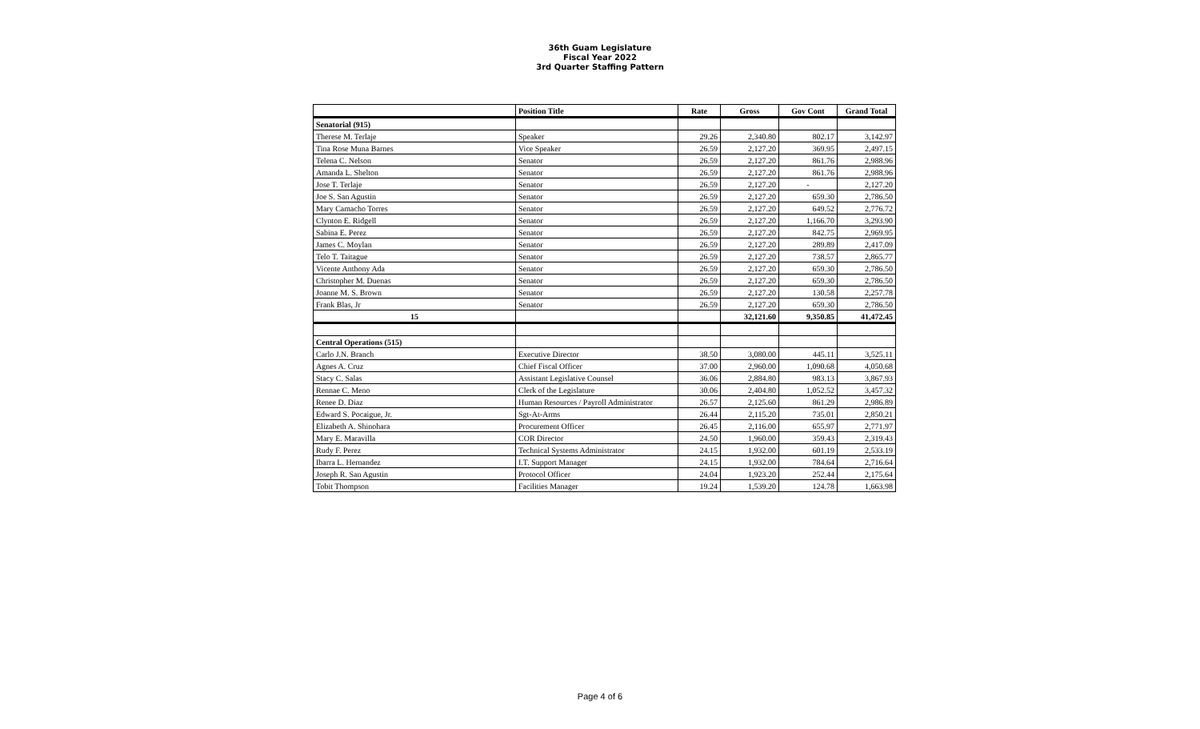36th Guam Legislature
Fiscal Year 2022
3rd Quarter Staffing Pattern
| | Position Title | Rate | Gross | Gov Cont | Grand Total |
| --- | --- | --- | --- | --- | --- |
| Senatorial (915) | | | | | |
| Therese M. Terlaje | Speaker | 29.26 | 2,340.80 | 802.17 | 3,142.97 |
| Tina Rose Muna Barnes | Vice Speaker | 26.59 | 2,127.20 | 369.95 | 2,497.15 |
| Telena C. Nelson | Senator | 26.59 | 2,127.20 | 861.76 | 2,988.96 |
| Amanda L. Shelton | Senator | 26.59 | 2,127.20 | 861.76 | 2,988.96 |
| Jose T. Terlaje | Senator | 26.59 | 2,127.20 | - | 2,127.20 |
| Joe S. San Agustin | Senator | 26.59 | 2,127.20 | 659.30 | 2,786.50 |
| Mary Camacho Torres | Senator | 26.59 | 2,127.20 | 649.52 | 2,776.72 |
| Clynton E. Ridgell | Senator | 26.59 | 2,127.20 | 1,166.70 | 3,293.90 |
| Sabina E. Perez | Senator | 26.59 | 2,127.20 | 842.75 | 2,969.95 |
| James C. Moylan | Senator | 26.59 | 2,127.20 | 289.89 | 2,417.09 |
| Telo T. Taitague | Senator | 26.59 | 2,127.20 | 738.57 | 2,865.77 |
| Vicente Anthony Ada | Senator | 26.59 | 2,127.20 | 659.30 | 2,786.50 |
| Christopher M. Duenas | Senator | 26.59 | 2,127.20 | 659.30 | 2,786.50 |
| Joanne M. S. Brown | Senator | 26.59 | 2,127.20 | 130.58 | 2,257.78 |
| Frank Blas, Jr | Senator | 26.59 | 2,127.20 | 659.30 | 2,786.50 |
| 15 | | | 32,121.60 | 9,350.85 | 41,472.45 |
| Central Operations (515) | | | | | |
| Carlo J.N. Branch | Executive Director | 38.50 | 3,080.00 | 445.11 | 3,525.11 |
| Agnes A. Cruz | Chief Fiscal Officer | 37.00 | 2,960.00 | 1,090.68 | 4,050.68 |
| Stacy C. Salas | Assistant Legislative Counsel | 36.06 | 2,884.80 | 983.13 | 3,867.93 |
| Rennae C. Meno | Clerk of the Legislature | 30.06 | 2,404.80 | 1,052.52 | 3,457.32 |
| Renee D. Diaz | Human Resources / Payroll Administrator | 26.57 | 2,125.60 | 861.29 | 2,986.89 |
| Edward S. Pocaigue, Jr. | Sgt-At-Arms | 26.44 | 2,115.20 | 735.01 | 2,850.21 |
| Elizabeth A. Shinohara | Procurement Officer | 26.45 | 2,116.00 | 655.97 | 2,771.97 |
| Mary E. Maravilla | COR Director | 24.50 | 1,960.00 | 359.43 | 2,319.43 |
| Rudy F. Perez | Technical Systems Administrator | 24.15 | 1,932.00 | 601.19 | 2,533.19 |
| Ibarra L. Hernandez | I.T. Support Manager | 24.15 | 1,932.00 | 784.64 | 2,716.64 |
| Joseph R. San Agustin | Protocol Officer | 24.04 | 1,923.20 | 252.44 | 2,175.64 |
| Tobit Thompson | Facilities Manager | 19.24 | 1,539.20 | 124.78 | 1,663.98 |
Page 4 of 6